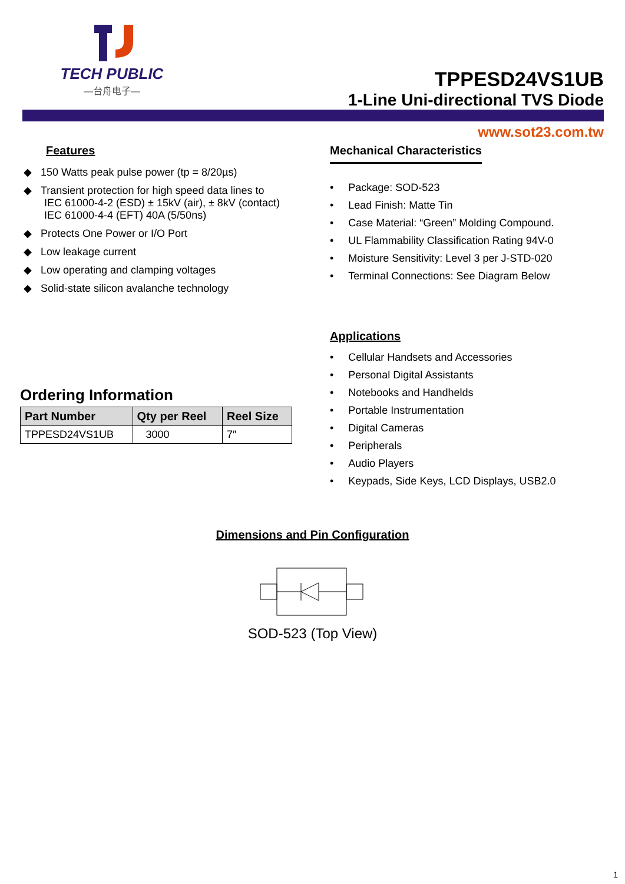TECH PUBLIC
—台舟电子—
TPPESD24VS1UB
1-Line Uni-directional TVS Diode
www.sot23.com.tw
Features
◆ 150 Watts peak pulse power (tp = 8/20µs)
◆ Transient protection for high speed data lines to
IEC 61000-4-2 (ESD) ± 15kV (air), ± 8kV (contact)
IEC 61000-4-4 (EFT) 40A (5/50ns)
◆ Protects One Power or I/O Port
◆ Low leakage current
◆ Low operating and clamping voltages
◆ Solid-state silicon avalanche technology
Ordering Information
| Part Number | Qty per Reel | Reel Size |
| --- | --- | --- |
| TPPESD24VS1UB | 3000 | 7″ |
Mechanical Characteristics
• Package: SOD-523
• Lead Finish: Matte Tin
• Case Material: “Green” Molding Compound.
• UL Flammability Classification Rating 94V-0
• Moisture Sensitivity: Level 3 per J-STD-020
• Terminal Connections: See Diagram Below
Applications
• Cellular Handsets and Accessories
• Personal Digital Assistants
• Notebooks and Handhelds
• Portable Instrumentation
• Digital Cameras
• Peripherals
• Audio Players
• Keypads, Side Keys, LCD Displays, USB2.0
Dimensions and Pin Configuration
SOD-523 (Top View)
1